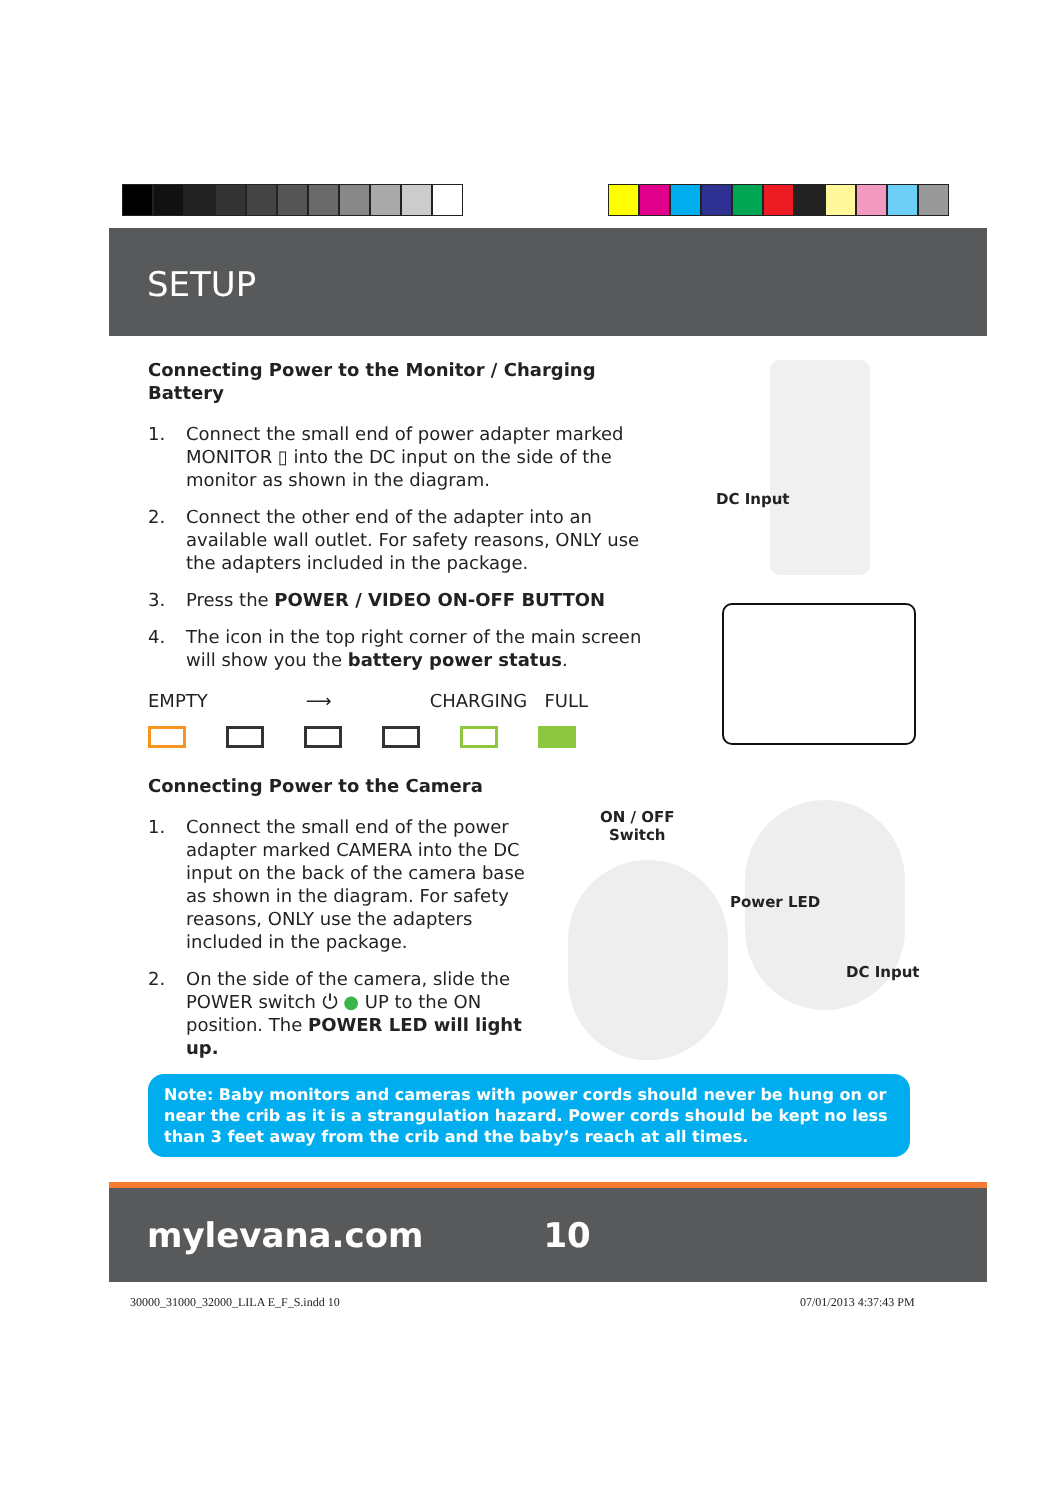SETUP
Connecting Power to the Monitor / Charging Battery
1. Connect the small end of power adapter marked MONITOR ▯ into the DC input on the side of the monitor as shown in the diagram.
2. Connect the other end of the adapter into an available wall outlet. For safety reasons, ONLY use the adapters included in the package.
3. Press the POWER / VIDEO ON-OFF BUTTON
4. The icon in the top right corner of the main screen will show you the battery power status.
EMPTY ⟶ CHARGING FULL
Connecting Power to the Camera
1. Connect the small end of the power adapter marked CAMERA into the DC input on the back of the camera base as shown in the diagram. For safety reasons, ONLY use the adapters included in the package.
2. On the side of the camera, slide the POWER switch ⏻ ● UP to the ON position. The POWER LED will light up.
DC Input
ON / OFF
Switch
Power LED
DC Input
Note: Baby monitors and cameras with power cords should never be hung on or near the crib as it is a strangulation hazard. Power cords should be kept no less than 3 feet away from the crib and the baby’s reach at all times.
mylevana.com 10
30000_31000_32000_LILA E_F_S.indd 10
07/01/2013 4:37:43 PM